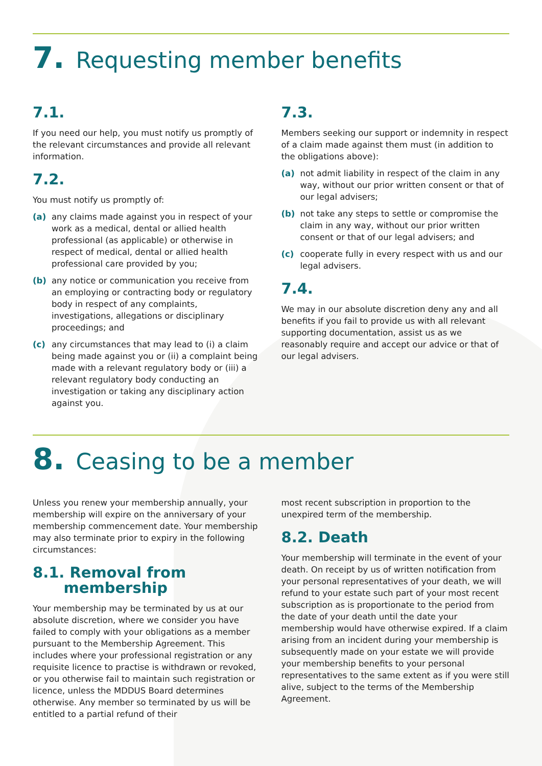7. Requesting member benefits
7.1.
If you need our help, you must notify us promptly of the relevant circumstances and provide all relevant information.
7.2.
You must notify us promptly of:
(a) any claims made against you in respect of your work as a medical, dental or allied health professional (as applicable) or otherwise in respect of medical, dental or allied health professional care provided by you;
(b) any notice or communication you receive from an employing or contracting body or regulatory body in respect of any complaints, investigations, allegations or disciplinary proceedings; and
(c) any circumstances that may lead to (i) a claim being made against you or (ii) a complaint being made with a relevant regulatory body or (iii) a relevant regulatory body conducting an investigation or taking any disciplinary action against you.
7.3.
Members seeking our support or indemnity in respect of a claim made against them must (in addition to the obligations above):
(a) not admit liability in respect of the claim in any way, without our prior written consent or that of our legal advisers;
(b) not take any steps to settle or compromise the claim in any way, without our prior written consent or that of our legal advisers; and
(c) cooperate fully in every respect with us and our legal advisers.
7.4.
We may in our absolute discretion deny any and all benefits if you fail to provide us with all relevant supporting documentation, assist us as we reasonably require and accept our advice or that of our legal advisers.
8. Ceasing to be a member
Unless you renew your membership annually, your membership will expire on the anniversary of your membership commencement date. Your membership may also terminate prior to expiry in the following circumstances:
8.1. Removal from
membership
Your membership may be terminated by us at our absolute discretion, where we consider you have failed to comply with your obligations as a member pursuant to the Membership Agreement. This includes where your professional registration or any requisite licence to practise is withdrawn or revoked, or you otherwise fail to maintain such registration or licence, unless the MDDUS Board determines otherwise. Any member so terminated by us will be entitled to a partial refund of their
most recent subscription in proportion to the unexpired term of the membership.
8.2. Death
Your membership will terminate in the event of your death. On receipt by us of written notification from your personal representatives of your death, we will refund to your estate such part of your most recent subscription as is proportionate to the period from the date of your death until the date your membership would have otherwise expired. If a claim arising from an incident during your membership is subsequently made on your estate we will provide your membership benefits to your personal representatives to the same extent as if you were still alive, subject to the terms of the Membership Agreement.